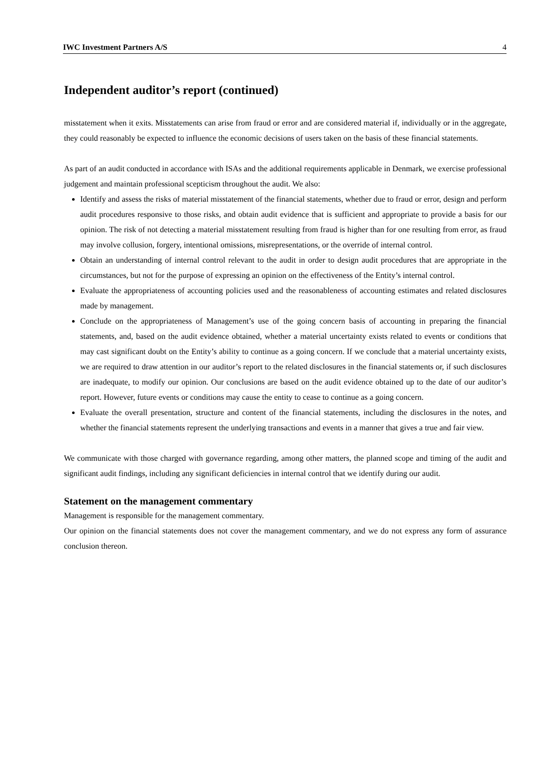IWC Investment Partners A/S 4
Independent auditor’s report (continued)
misstatement when it exits. Misstatements can arise from fraud or error and are considered material if, individually or in the aggregate, they could reasonably be expected to influence the economic decisions of users taken on the basis of these financial statements.
As part of an audit conducted in accordance with ISAs and the additional requirements applicable in Denmark, we exercise professional judgement and maintain professional scepticism throughout the audit. We also:
Identify and assess the risks of material misstatement of the financial statements, whether due to fraud or error, design and perform audit procedures responsive to those risks, and obtain audit evidence that is sufficient and appropriate to provide a basis for our opinion. The risk of not detecting a material misstatement resulting from fraud is higher than for one resulting from error, as fraud may involve collusion, forgery, intentional omissions, misrepresentations, or the override of internal control.
Obtain an understanding of internal control relevant to the audit in order to design audit procedures that are appropriate in the circumstances, but not for the purpose of expressing an opinion on the effectiveness of the Entity’s internal control.
Evaluate the appropriateness of accounting policies used and the reasonableness of accounting estimates and related disclosures made by management.
Conclude on the appropriateness of Management’s use of the going concern basis of accounting in preparing the financial statements, and, based on the audit evidence obtained, whether a material uncertainty exists related to events or conditions that may cast significant doubt on the Entity’s ability to continue as a going concern. If we conclude that a material uncertainty exists, we are required to draw attention in our auditor’s report to the related disclosures in the financial statements or, if such disclosures are inadequate, to modify our opinion. Our conclusions are based on the audit evidence obtained up to the date of our auditor’s report. However, future events or conditions may cause the entity to cease to continue as a going concern.
Evaluate the overall presentation, structure and content of the financial statements, including the disclosures in the notes, and whether the financial statements represent the underlying transactions and events in a manner that gives a true and fair view.
We communicate with those charged with governance regarding, among other matters, the planned scope and timing of the audit and significant audit findings, including any significant deficiencies in internal control that we identify during our audit.
Statement on the management commentary
Management is responsible for the management commentary.
Our opinion on the financial statements does not cover the management commentary, and we do not express any form of assurance conclusion thereon.